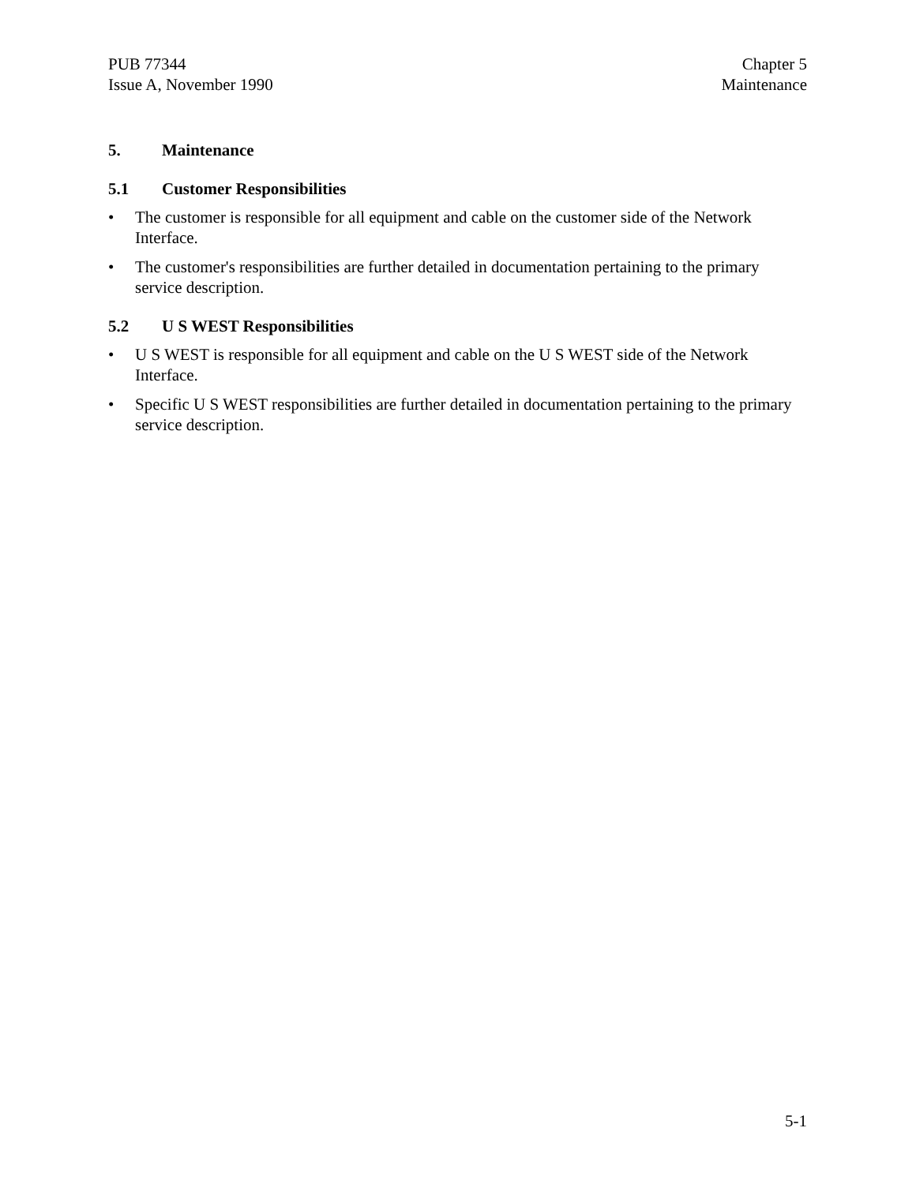PUB 77344
Issue A, November 1990
Chapter 5
Maintenance
5. Maintenance
5.1 Customer Responsibilities
• The customer is responsible for all equipment and cable on the customer side of the Network Interface.
• The customer's responsibilities are further detailed in documentation pertaining to the primary service description.
5.2 U S WEST Responsibilities
• U S WEST is responsible for all equipment and cable on the U S WEST side of the Network Interface.
• Specific U S WEST responsibilities are further detailed in documentation pertaining to the primary service description.
5-1